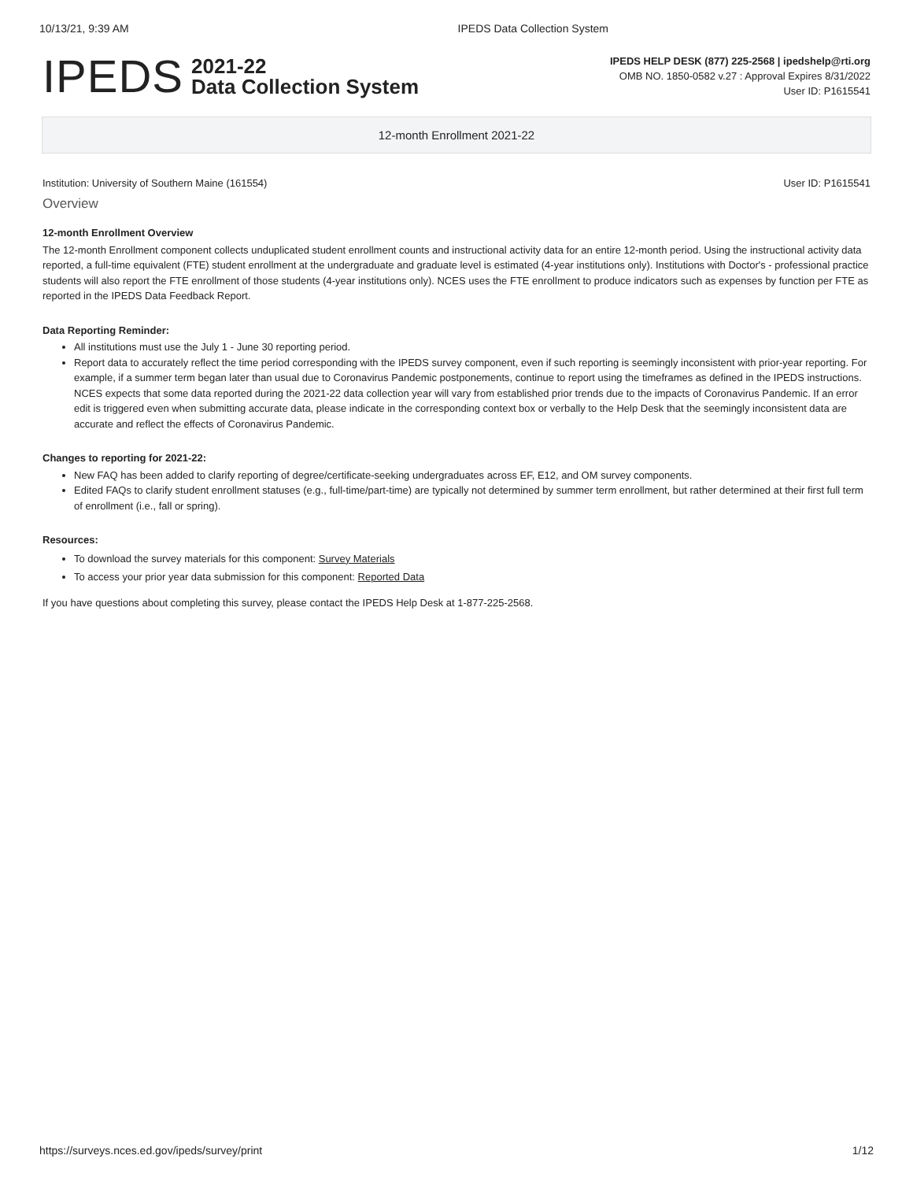10/13/21, 9:39 AM IPEDS Data Collection System
IPEDS 2021-22
Data Collection System
IPEDS HELP DESK (877) 225-2568 | ipedshelp@rti.org
OMB NO. 1850-0582 v.27 : Approval Expires 8/31/2022
User ID: P1615541
12-month Enrollment 2021-22
Institution: University of Southern Maine (161554) User ID: P1615541
Overview
12-month Enrollment Overview
The 12-month Enrollment component collects unduplicated student enrollment counts and instructional activity data for an entire 12-month period. Using the instructional activity data reported, a full-time equivalent (FTE) student enrollment at the undergraduate and graduate level is estimated (4-year institutions only). Institutions with Doctor's - professional practice students will also report the FTE enrollment of those students (4-year institutions only). NCES uses the FTE enrollment to produce indicators such as expenses by function per FTE as reported in the IPEDS Data Feedback Report.
Data Reporting Reminder:
All institutions must use the July 1 - June 30 reporting period.
Report data to accurately reflect the time period corresponding with the IPEDS survey component, even if such reporting is seemingly inconsistent with prior-year reporting. For example, if a summer term began later than usual due to Coronavirus Pandemic postponements, continue to report using the timeframes as defined in the IPEDS instructions. NCES expects that some data reported during the 2021-22 data collection year will vary from established prior trends due to the impacts of Coronavirus Pandemic. If an error edit is triggered even when submitting accurate data, please indicate in the corresponding context box or verbally to the Help Desk that the seemingly inconsistent data are accurate and reflect the effects of Coronavirus Pandemic.
Changes to reporting for 2021-22:
New FAQ has been added to clarify reporting of degree/certificate-seeking undergraduates across EF, E12, and OM survey components.
Edited FAQs to clarify student enrollment statuses (e.g., full-time/part-time) are typically not determined by summer term enrollment, but rather determined at their first full term of enrollment (i.e., fall or spring).
Resources:
To download the survey materials for this component: Survey Materials
To access your prior year data submission for this component: Reported Data
If you have questions about completing this survey, please contact the IPEDS Help Desk at 1-877-225-2568.
https://surveys.nces.ed.gov/ipeds/survey/print 1/12